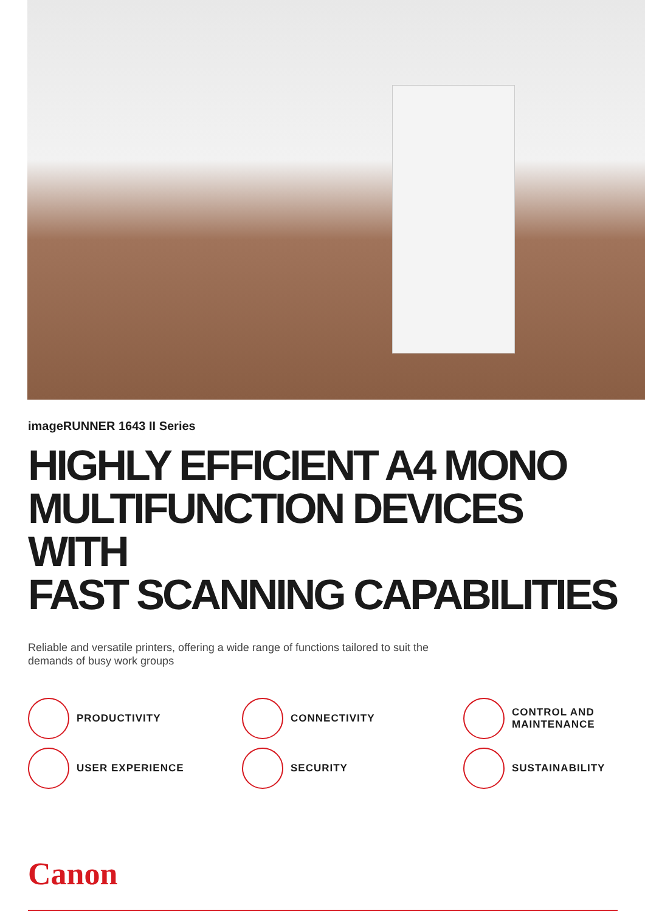imageRUNNER 1643 II Series
HIGHLY EFFICIENT A4 MONO
MULTIFUNCTION DEVICES WITH
FAST SCANNING CAPABILITIES
Reliable and versatile printers, offering a wide range of functions tailored to suit the demands of busy work groups
PRODUCTIVITY
CONNECTIVITY
CONTROL AND
MAINTENANCE
USER EXPERIENCE
SECURITY
SUSTAINABILITY
Canon